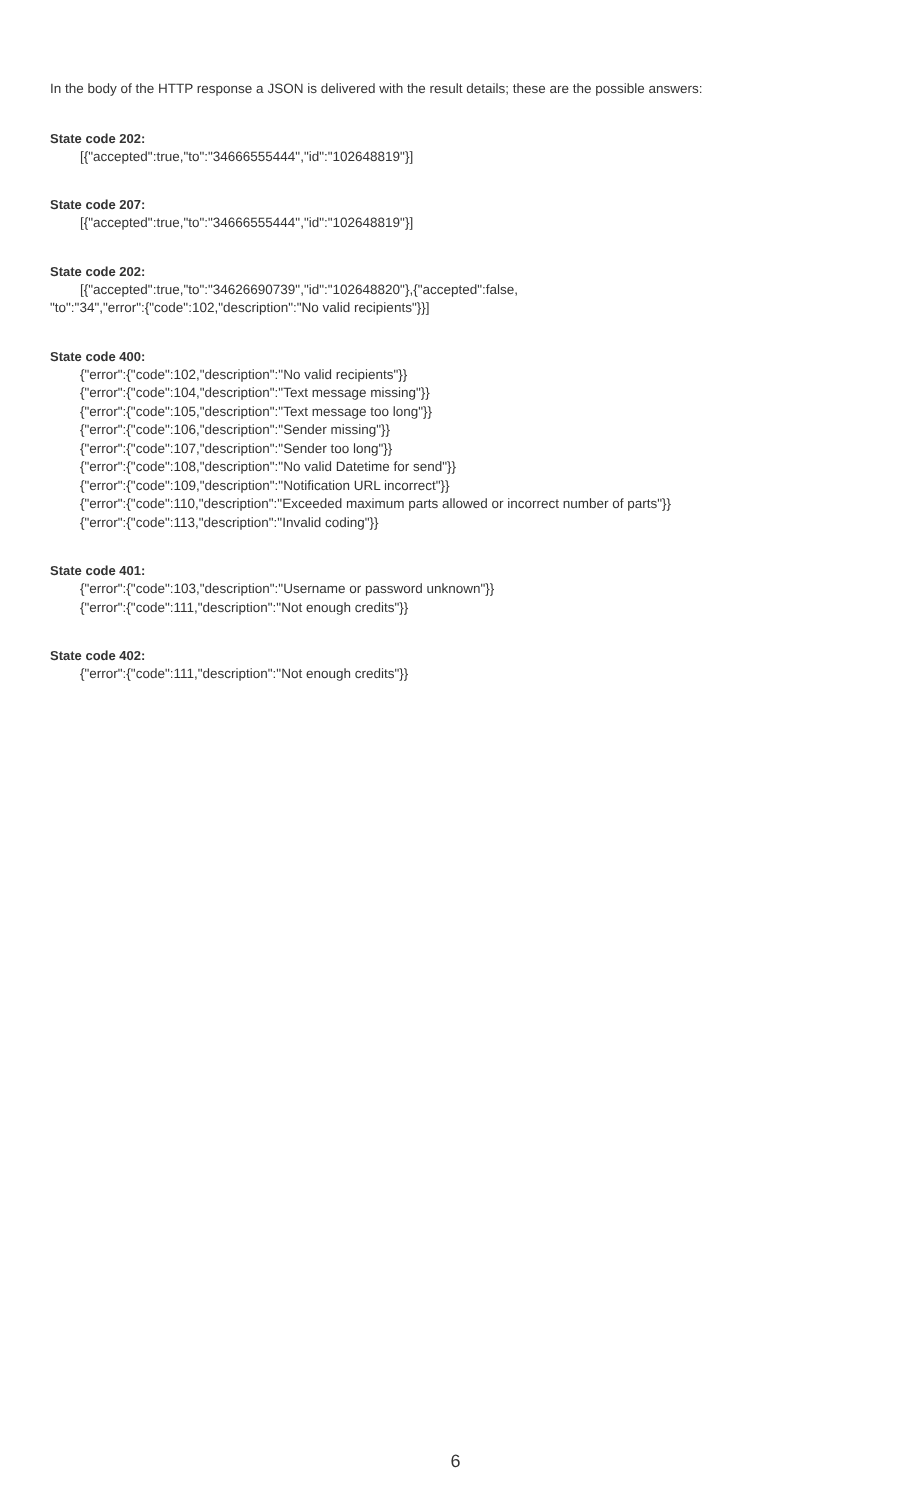In the body of the HTTP response a JSON is delivered with the result details; these are the possible answers:
State code 202:
[{"accepted":true,"to":"34666555444","id":"102648819"}]
State code 207:
[{"accepted":true,"to":"34666555444","id":"102648819"}]
State code 202:
[{"accepted":true,"to":"34626690739","id":"102648820"},{"accepted":false,
"to":"34","error":{"code":102,"description":"No valid recipients"}}]
State code 400:
{"error":{"code":102,"description":"No valid recipients"}}
{"error":{"code":104,"description":"Text message missing"}}
{"error":{"code":105,"description":"Text message too long"}}
{"error":{"code":106,"description":"Sender missing"}}
{"error":{"code":107,"description":"Sender too long"}}
{"error":{"code":108,"description":"No valid Datetime for send"}}
{"error":{"code":109,"description":"Notification URL incorrect"}}
{"error":{"code":110,"description":"Exceeded maximum parts allowed or incorrect number of parts"}}
{"error":{"code":113,"description":"Invalid coding"}}
State code 401:
{"error":{"code":103,"description":"Username or password unknown"}}
{"error":{"code":111,"description":"Not enough credits"}}
State code 402:
{"error":{"code":111,"description":"Not enough credits"}}
6